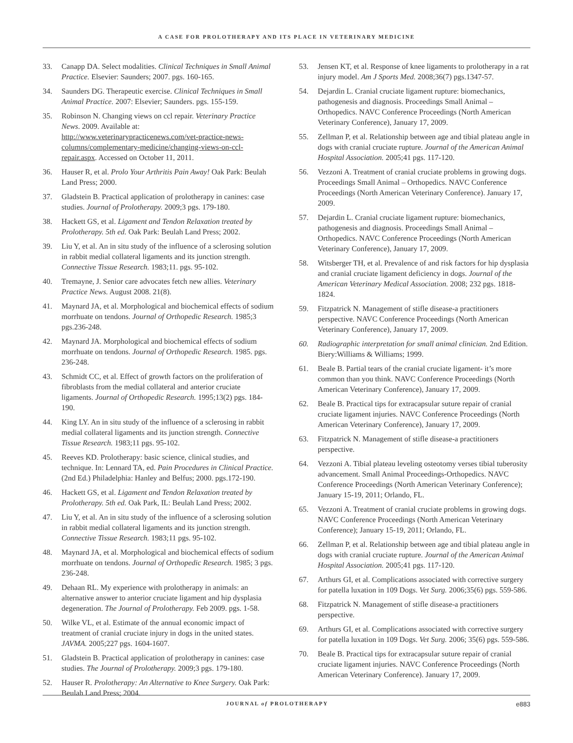A CASE FOR PROLOTHERAPY AND ITS PLACE IN VETERINARY MEDICINE
33. Canapp DA. Select modalities. Clinical Techniques in Small Animal Practice. Elsevier: Saunders; 2007. pgs. 160-165.
34. Saunders DG. Therapeutic exercise. Clinical Techniques in Small Animal Practice. 2007: Elsevier; Saunders. pgs. 155-159.
35. Robinson N. Changing views on ccl repair. Veterinary Practice News. 2009. Available at: http://www.veterinarypracticenews.com/vet-practice-news-columns/complementary-medicine/changing-views-on-ccl-repair.aspx. Accessed on October 11, 2011.
36. Hauser R, et al. Prolo Your Arthritis Pain Away! Oak Park: Beulah Land Press; 2000.
37. Gladstein B. Practical application of prolotherapy in canines: case studies. Journal of Prolotherapy. 2009;3 pgs. 179-180.
38. Hackett GS, et al. Ligament and Tendon Relaxation treated by Prolotherapy. 5th ed. Oak Park: Beulah Land Press; 2002.
39. Liu Y, et al. An in situ study of the influence of a sclerosing solution in rabbit medial collateral ligaments and its junction strength. Connective Tissue Research. 1983;11. pgs. 95-102.
40. Tremayne, J. Senior care advocates fetch new allies. Veterinary Practice News. August 2008. 21(8).
41. Maynard JA, et al. Morphological and biochemical effects of sodium morrhuate on tendons. Journal of Orthopedic Research. 1985;3 pgs.236-248.
42. Maynard JA. Morphological and biochemical effects of sodium morrhuate on tendons. Journal of Orthopedic Research. 1985. pgs. 236-248.
43. Schmidt CC, et al. Effect of growth factors on the proliferation of fibroblasts from the medial collateral and anterior cruciate ligaments. Journal of Orthopedic Research. 1995;13(2) pgs. 184-190.
44. King LY. An in situ study of the influence of a sclerosing in rabbit medial collateral ligaments and its junction strength. Connective Tissue Research. 1983;11 pgs. 95-102.
45. Reeves KD. Prolotherapy: basic science, clinical studies, and technique. In: Lennard TA, ed. Pain Procedures in Clinical Practice. (2nd Ed.) Philadelphia: Hanley and Belfus; 2000. pgs.172-190.
46. Hackett GS, et al. Ligament and Tendon Relaxation treated by Prolotherapy. 5th ed. Oak Park, IL: Beulah Land Press; 2002.
47. Liu Y, et al. An in situ study of the influence of a sclerosing solution in rabbit medial collateral ligaments and its junction strength. Connective Tissue Research. 1983;11 pgs. 95-102.
48. Maynard JA, et al. Morphological and biochemical effects of sodium morrhuate on tendons. Journal of Orthopedic Research. 1985; 3 pgs. 236-248.
49. Dehaan RL. My experience with prolotherapy in animals: an alternative answer to anterior cruciate ligament and hip dysplasia degeneration. The Journal of Prolotherapy. Feb 2009. pgs. 1-58.
50. Wilke VL, et al. Estimate of the annual economic impact of treatment of cranial cruciate injury in dogs in the united states. JAVMA. 2005;227 pgs. 1604-1607.
51. Gladstein B. Practical application of prolotherapy in canines: case studies. The Journal of Prolotherapy. 2009;3 pgs. 179-180.
52. Hauser R. Prolotherapy: An Alternative to Knee Surgery. Oak Park: Beulah Land Press; 2004.
53. Jensen KT, et al. Response of knee ligaments to prolotherapy in a rat injury model. Am J Sports Med. 2008;36(7) pgs.1347-57.
54. Dejardin L. Cranial cruciate ligament rupture: biomechanics, pathogenesis and diagnosis. Proceedings Small Animal – Orthopedics. NAVC Conference Proceedings (North American Veterinary Conference), January 17, 2009.
55. Zellman P, et al. Relationship between age and tibial plateau angle in dogs with cranial cruciate rupture. Journal of the American Animal Hospital Association. 2005;41 pgs. 117-120.
56. Vezzoni A. Treatment of cranial cruciate problems in growing dogs. Proceedings Small Animal – Orthopedics. NAVC Conference Proceedings (North American Veterinary Conference). January 17, 2009.
57. Dejardin L. Cranial cruciate ligament rupture: biomechanics, pathogenesis and diagnosis. Proceedings Small Animal – Orthopedics. NAVC Conference Proceedings (North American Veterinary Conference), January 17, 2009.
58. Witsberger TH, et al. Prevalence of and risk factors for hip dysplasia and cranial cruciate ligament deficiency in dogs. Journal of the American Veterinary Medical Association. 2008; 232 pgs. 1818-1824.
59. Fitzpatrick N. Management of stifle disease-a practitioners perspective. NAVC Conference Proceedings (North American Veterinary Conference), January 17, 2009.
60. Radiographic interpretation for small animal clinician. 2nd Edition. Biery:Williams & Williams; 1999.
61. Beale B. Partial tears of the cranial cruciate ligament- it’s more common than you think. NAVC Conference Proceedings (North American Veterinary Conference), January 17, 2009.
62. Beale B. Practical tips for extracapsular suture repair of cranial cruciate ligament injuries. NAVC Conference Proceedings (North American Veterinary Conference), January 17, 2009.
63. Fitzpatrick N. Management of stifle disease-a practitioners perspective.
64. Vezzoni A. Tibial plateau leveling osteotomy verses tibial tuberosity advancement. Small Animal Proceedings-Orthopedics. NAVC Conference Proceedings (North American Veterinary Conference); January 15-19, 2011; Orlando, FL.
65. Vezzoni A. Treatment of cranial cruciate problems in growing dogs. NAVC Conference Proceedings (North American Veterinary Conference); January 15-19, 2011; Orlando, FL.
66. Zellman P, et al. Relationship between age and tibial plateau angle in dogs with cranial cruciate rupture. Journal of the American Animal Hospital Association. 2005;41 pgs. 117-120.
67. Arthurs GI, et al. Complications associated with corrective surgery for patella luxation in 109 Dogs. Vet Surg. 2006;35(6) pgs. 559-586.
68. Fitzpatrick N. Management of stifle disease-a practitioners perspective.
69. Arthurs GI, et al. Complications associated with corrective surgery for patella luxation in 109 Dogs. Vet Surg. 2006; 35(6) pgs. 559-586.
70. Beale B. Practical tips for extracapsular suture repair of cranial cruciate ligament injuries. NAVC Conference Proceedings (North American Veterinary Conference). January 17, 2009.
JOURNAL of PROLOTHERAPY e883